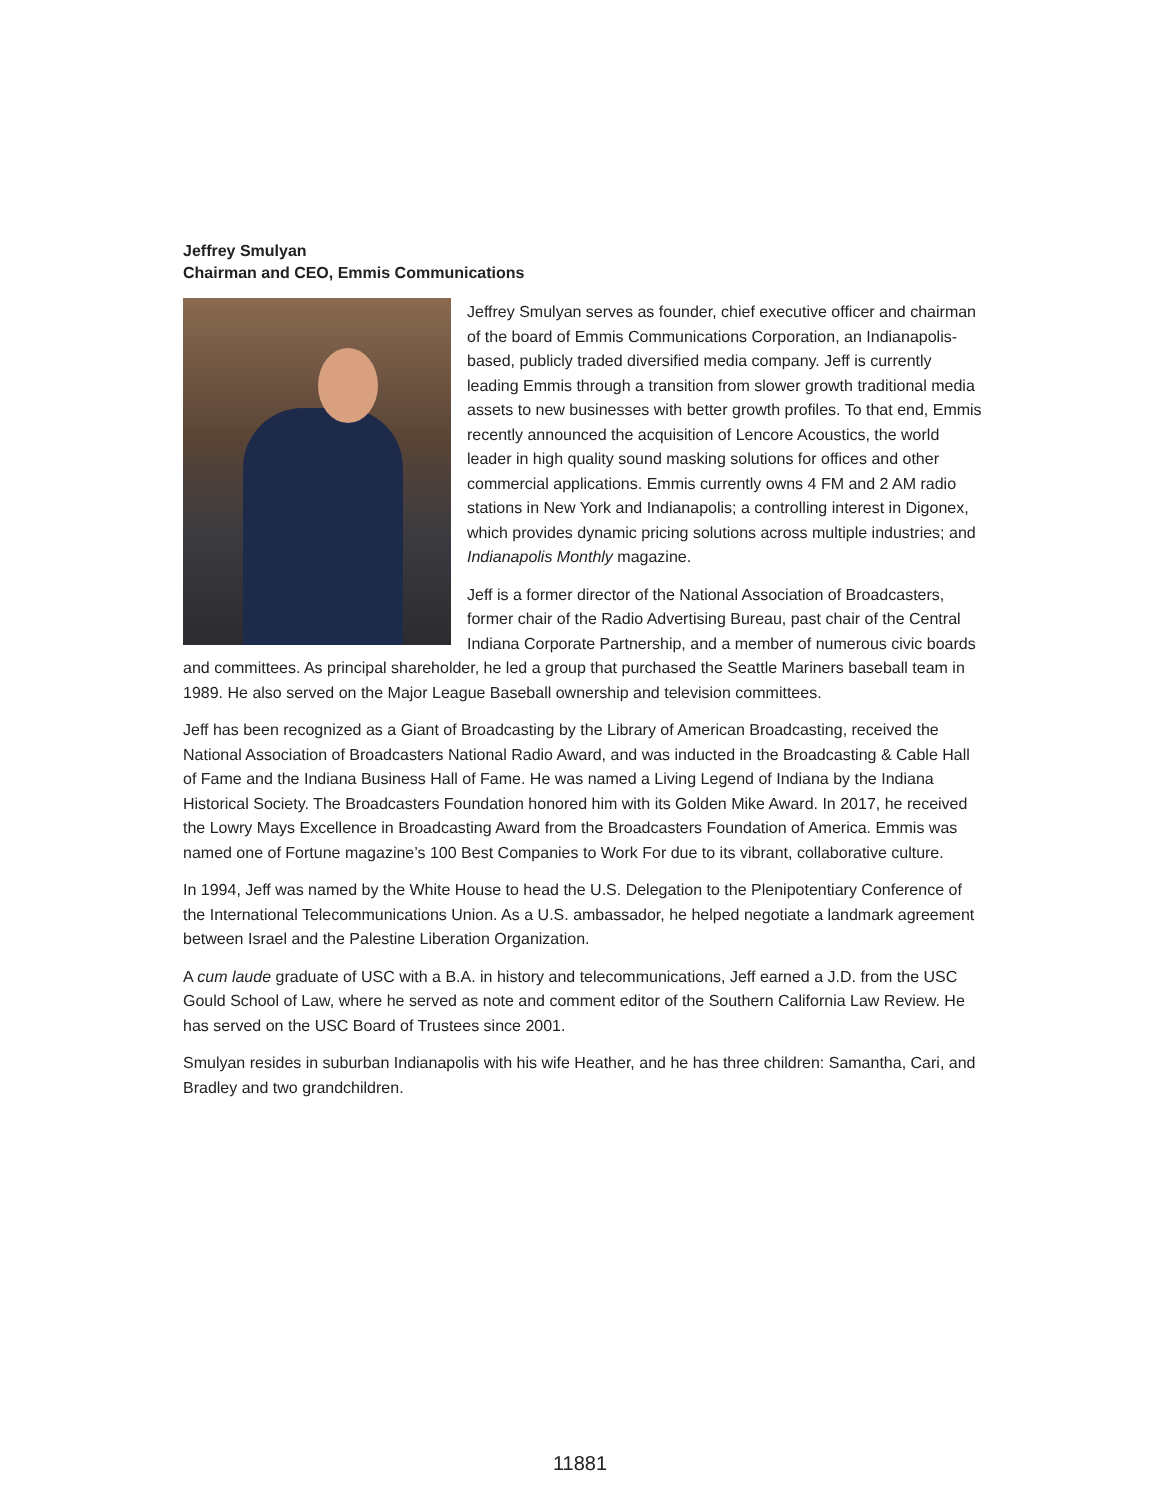Jeffrey Smulyan
Chairman and CEO, Emmis Communications
Jeffrey Smulyan serves as founder, chief executive officer and chairman of the board of Emmis Communications Corporation, an Indianapolis-based, publicly traded diversified media company. Jeff is currently leading Emmis through a transition from slower growth traditional media assets to new businesses with better growth profiles. To that end, Emmis recently announced the acquisition of Lencore Acoustics, the world leader in high quality sound masking solutions for offices and other commercial applications. Emmis currently owns 4 FM and 2 AM radio stations in New York and Indianapolis; a controlling interest in Digonex, which provides dynamic pricing solutions across multiple industries; and Indianapolis Monthly magazine.
Jeff is a former director of the National Association of Broadcasters, former chair of the Radio Advertising Bureau, past chair of the Central Indiana Corporate Partnership, and a member of numerous civic boards and committees. As principal shareholder, he led a group that purchased the Seattle Mariners baseball team in 1989. He also served on the Major League Baseball ownership and television committees.
Jeff has been recognized as a Giant of Broadcasting by the Library of American Broadcasting, received the National Association of Broadcasters National Radio Award, and was inducted in the Broadcasting & Cable Hall of Fame and the Indiana Business Hall of Fame. He was named a Living Legend of Indiana by the Indiana Historical Society. The Broadcasters Foundation honored him with its Golden Mike Award. In 2017, he received the Lowry Mays Excellence in Broadcasting Award from the Broadcasters Foundation of America. Emmis was named one of Fortune magazine’s 100 Best Companies to Work For due to its vibrant, collaborative culture.
In 1994, Jeff was named by the White House to head the U.S. Delegation to the Plenipotentiary Conference of the International Telecommunications Union. As a U.S. ambassador, he helped negotiate a landmark agreement between Israel and the Palestine Liberation Organization.
A cum laude graduate of USC with a B.A. in history and telecommunications, Jeff earned a J.D. from the USC Gould School of Law, where he served as note and comment editor of the Southern California Law Review. He has served on the USC Board of Trustees since 2001.
Smulyan resides in suburban Indianapolis with his wife Heather, and he has three children: Samantha, Cari, and Bradley and two grandchildren.
11881